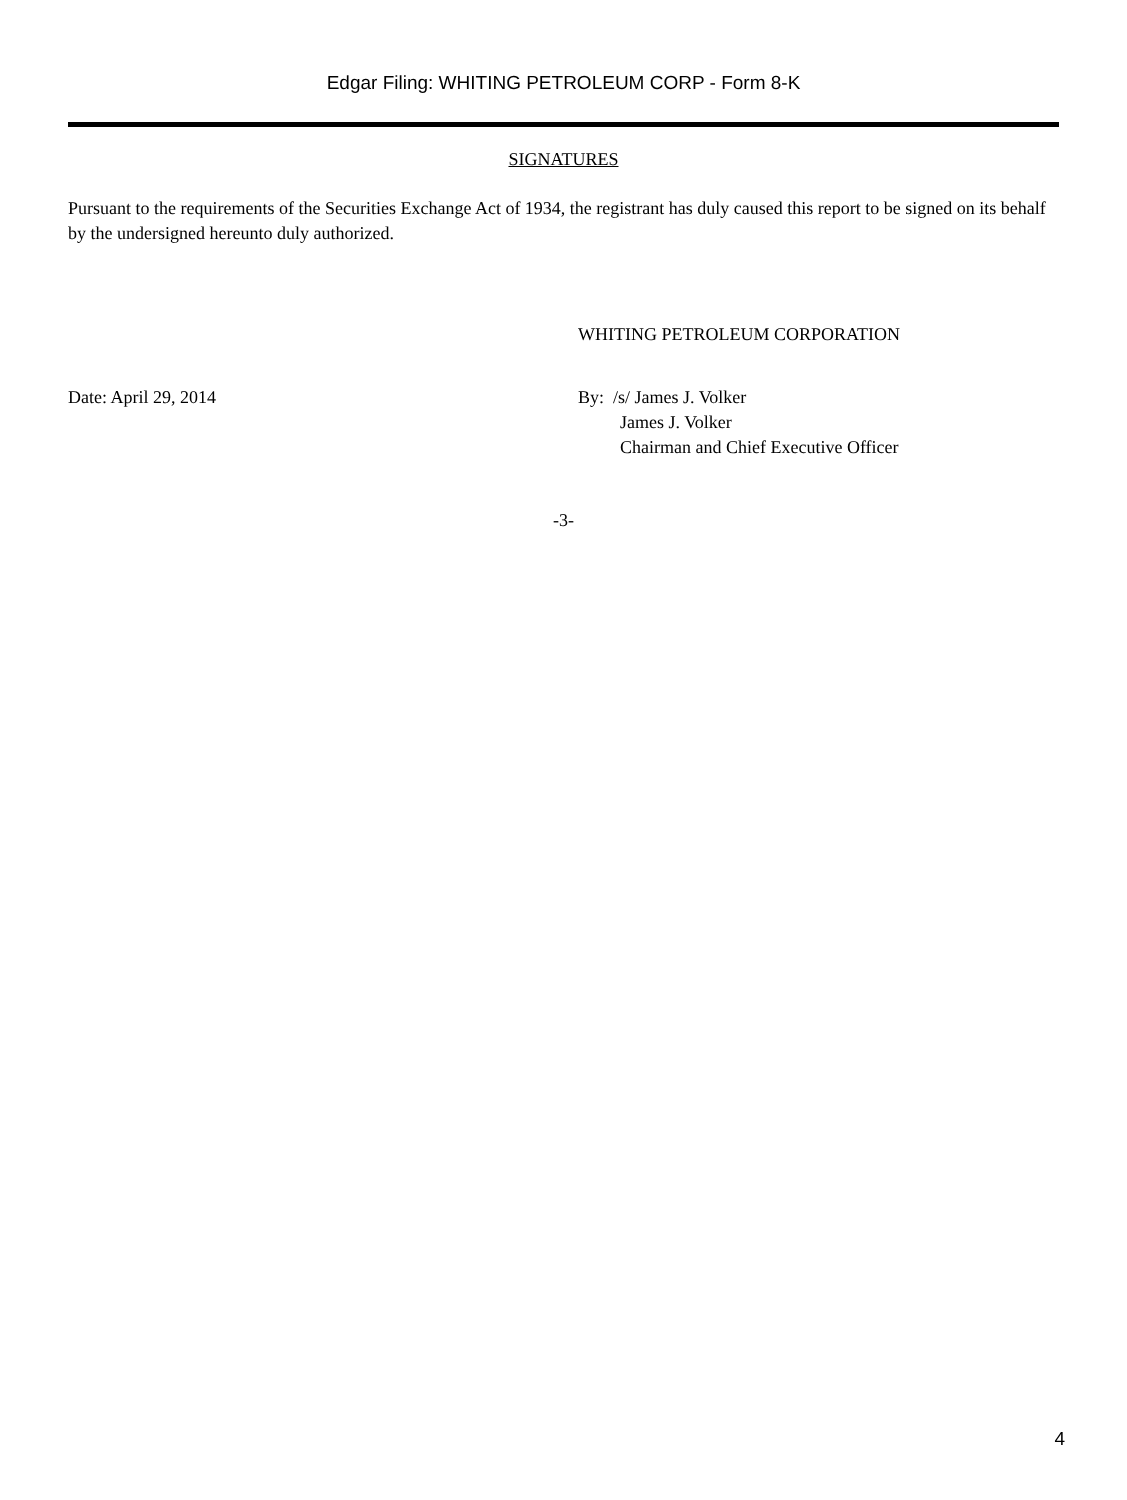Edgar Filing: WHITING PETROLEUM CORP - Form 8-K
SIGNATURES
Pursuant to the requirements of the Securities Exchange Act of 1934, the registrant has duly caused this report to be signed on its behalf by the undersigned hereunto duly authorized.
WHITING PETROLEUM CORPORATION
Date: April 29, 2014 By: /s/ James J. Volker
James J. Volker
Chairman and Chief Executive Officer
-3-
4